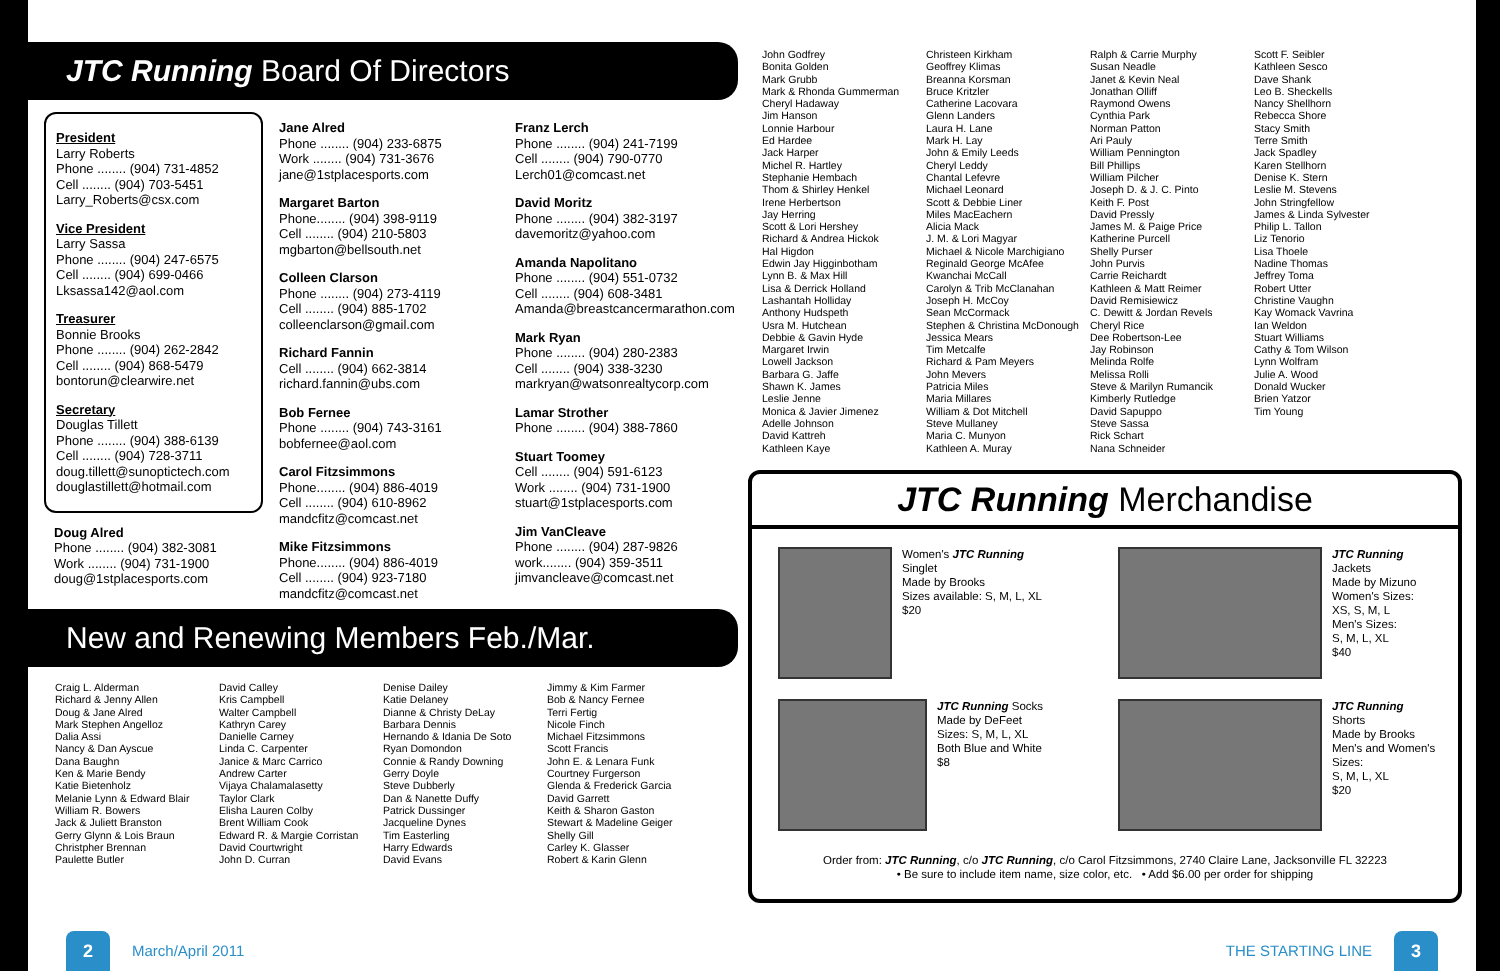JTC Running Board Of Directors
President
Larry Roberts
Phone ........ (904) 731-4852
Cell ........ (904) 703-5451
Larry_Roberts@csx.com
Vice President
Larry Sassa
Phone ........ (904) 247-6575
Cell ........ (904) 699-0466
Lksassa142@aol.com
Treasurer
Bonnie Brooks
Phone ........ (904) 262-2842
Cell ........ (904) 868-5479
bontorun@clearwire.net
Secretary
Douglas Tillett
Phone ........ (904) 388-6139
Cell ........ (904) 728-3711
doug.tillett@sunoptictech.com
douglastillett@hotmail.com
Doug Alred
Phone ........ (904) 382-3081
Work ........ (904) 731-1900
doug@1stplacesports.com
Jane Alred
Phone ........ (904) 233-6875
Work ........ (904) 731-3676
jane@1stplacesports.com
Margaret Barton
Phone........ (904) 398-9119
Cell ........ (904) 210-5803
mgbarton@bellsouth.net
Colleen Clarson
Phone ........ (904) 273-4119
Cell ........ (904) 885-1702
colleenclarson@gmail.com
Richard Fannin
Cell ........ (904) 662-3814
richard.fannin@ubs.com
Bob Fernee
Phone ........ (904) 743-3161
bobfernee@aol.com
Carol Fitzsimmons
Phone........ (904) 886-4019
Cell ........ (904) 610-8962
mandcfitz@comcast.net
Mike Fitzsimmons
Phone........ (904) 886-4019
Cell ........ (904) 923-7180
mandcfitz@comcast.net
Franz Lerch
Phone ........ (904) 241-7199
Cell ........ (904) 790-0770
Lerch01@comcast.net
David Moritz
Phone ........ (904) 382-3197
davemoritz@yahoo.com
Amanda Napolitano
Phone ........ (904) 551-0732
Cell ........ (904) 608-3481
Amanda@breastcancermarathon.com
Mark Ryan
Phone ........ (904) 280-2383
Cell ........ (904) 338-3230
markryan@watsonrealtycorp.com
Lamar Strother
Phone ........ (904) 388-7860
Stuart Toomey
Cell ........ (904) 591-6123
Work ........ (904) 731-1900
stuart@1stplacesports.com
Jim VanCleave
Phone ........ (904) 287-9826
work........ (904) 359-3511
jimvancleave@comcast.net
New and Renewing Members Feb./Mar.
Craig L. Alderman
Richard & Jenny Allen
Doug & Jane Alred
Mark Stephen Angelloz
Dalia Assi
Nancy & Dan Ayscue
Dana Baughn
Ken & Marie Bendy
Katie Bietenholz
Melanie Lynn & Edward Blair
William R. Bowers
Jack & Juliett Branston
Gerry Glynn & Lois Braun
Christpher Brennan
Paulette Butler
David Calley
Kris Campbell
Walter Campbell
Kathryn Carey
Danielle Carney
Linda C. Carpenter
Janice & Marc Carrico
Andrew Carter
Vijaya Chalamalasetty
Taylor Clark
Elisha Lauren Colby
Brent William Cook
Edward R. & Margie Corristan
David Courtwright
John D. Curran
Denise Dailey
Katie Delaney
Dianne & Christy DeLay
Barbara Dennis
Hernando & Idania De Soto
Ryan Domondon
Connie & Randy Downing
Gerry Doyle
Steve Dubberly
Dan & Nanette Duffy
Patrick Dussinger
Jacqueline Dynes
Tim Easterling
Harry Edwards
David Evans
Jimmy & Kim Farmer
Bob & Nancy Fernee
Terri Fertig
Nicole Finch
Michael Fitzsimmons
Scott Francis
John E. & Lenara Funk
Courtney Furgerson
Glenda & Frederick Garcia
David Garrett
Keith & Sharon Gaston
Stewart & Madeline Geiger
Shelly Gill
Carley K. Glasser
Robert & Karin Glenn
2 March/April 2011
John Godfrey
Bonita Golden
Mark Grubb
Mark & Rhonda Gummerman
Cheryl Hadaway
Jim Hanson
Lonnie Harbour
Ed Hardee
Jack Harper
Michel R. Hartley
Stephanie Hembach
Thom & Shirley Henkel
Irene Herbertson
Jay Herring
Scott & Lori Hershey
Richard & Andrea Hickok
Hal Higdon
Edwin Jay Higginbotham
Lynn B. & Max Hill
Lisa & Derrick Holland
Lashantah Holliday
Anthony Hudspeth
Usra M. Hutchean
Debbie & Gavin Hyde
Margaret Irwin
Lowell Jackson
Barbara G. Jaffe
Shawn K. James
Leslie Jenne
Monica & Javier Jimenez
Adelle Johnson
David Kattreh
Kathleen Kaye
Christeen Kirkham
Geoffrey Klimas
Breanna Korsman
Bruce Kritzler
Catherine Lacovara
Glenn Landers
Laura H. Lane
Mark H. Lay
John & Emily Leeds
Cheryl Leddy
Chantal Lefevre
Michael Leonard
Scott & Debbie Liner
Miles MacEachern
Alicia Mack
J. M. & Lori Magyar
Michael & Nicole Marchigiano
Reginald George McAfee
Kwanchai McCall
Carolyn & Trib McClanahan
Joseph H. McCoy
Sean McCormack
Stephen & Christina McDonough
Jessica Mears
Tim Metcalfe
Richard & Pam Meyers
John Mevers
Patricia Miles
Maria Millares
William & Dot Mitchell
Steve Mullaney
Maria C. Munyon
Kathleen A. Muray
Ralph & Carrie Murphy
Susan Neadle
Janet & Kevin Neal
Jonathan Olliff
Raymond Owens
Cynthia Park
Norman Patton
Ari Pauly
William Pennington
Bill Phillips
William Pilcher
Joseph D. & J. C. Pinto
Keith F. Post
David Pressly
James M. & Paige Price
Katherine Purcell
Shelly Purser
John Purvis
Carrie Reichardt
Kathleen & Matt Reimer
David Remisiewicz
C. Dewitt & Jordan Revels
Cheryl Rice
Dee Robertson-Lee
Jay Robinson
Melinda Rolfe
Melissa Rolli
Steve & Marilyn Rumancik
Kimberly Rutledge
David Sapuppo
Steve Sassa
Rick Schart
Nana Schneider
Scott F. Seibler
Kathleen Sesco
Dave Shank
Leo B. Sheckells
Nancy Shellhorn
Rebecca Shore
Stacy Smith
Terre Smith
Jack Spadley
Karen Stellhorn
Denise K. Stern
Leslie M. Stevens
John Stringfellow
James & Linda Sylvester
Philip L. Tallon
Liz Tenorio
Lisa Thoele
Nadine Thomas
Jeffrey Toma
Robert Utter
Christine Vaughn
Kay Womack Vavrina
Ian Weldon
Stuart Williams
Cathy & Tom Wilson
Lynn Wolfram
Julie A. Wood
Donald Wucker
Brien Yatzor
Tim Young
JTC Running Merchandise
Women's JTC Running
Singlet
Made by Brooks
Sizes available: S, M, L, XL
$20
JTC Running Jackets
Made by Mizuno
Women's Sizes:
XS, S, M, L
Men's Sizes:
S, M, L, XL
$40
JTC Running Socks
Made by DeFeet
Sizes: S, M, L, XL
Both Blue and White
$8
JTC Running Shorts
Made by Brooks
Men's and Women's
Sizes:
S, M, L, XL
$20
Order from: JTC Running, c/o JTC Running, c/o Carol Fitzsimmons, 2740 Claire Lane, Jacksonville FL 32223
• Be sure to include item name, size color, etc. • Add $6.00 per order for shipping
THE STARTING LINE 3